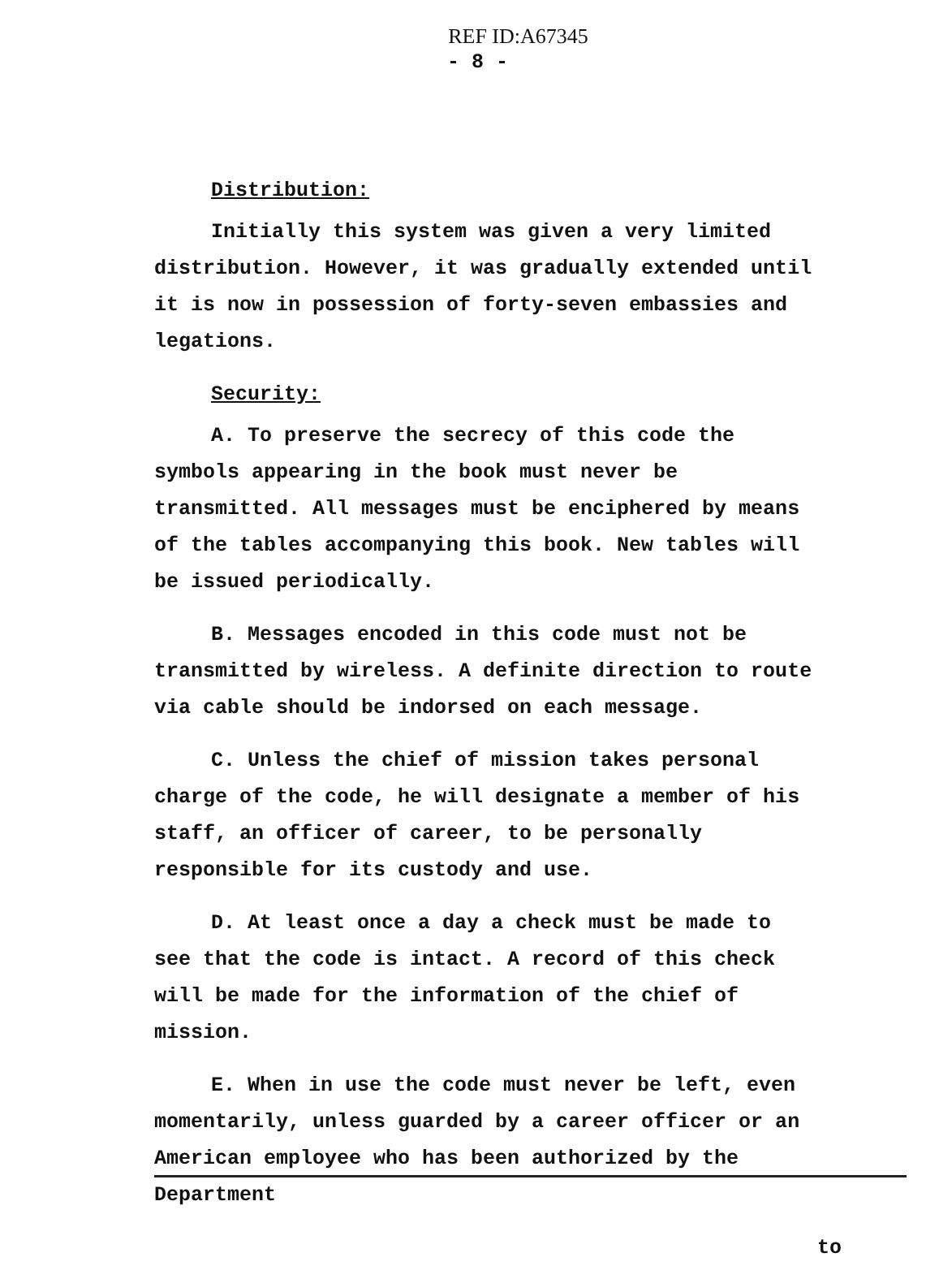REF ID:A67345
- 8 -
Distribution:
Initially this system was given a very limited distribution. However, it was gradually extended until it is now in possession of forty-seven embassies and legations.
Security:
A. To preserve the secrecy of this code the symbols appearing in the book must never be transmitted. All messages must be enciphered by means of the tables accompanying this book. New tables will be issued periodically.
B. Messages encoded in this code must not be transmitted by wireless. A definite direction to route via cable should be indorsed on each message.
C. Unless the chief of mission takes personal charge of the code, he will designate a member of his staff, an officer of career, to be personally responsible for its custody and use.
D. At least once a day a check must be made to see that the code is intact. A record of this check will be made for the information of the chief of mission.
E. When in use the code must never be left, even momentarily, unless guarded by a career officer or an American employee who has been authorized by the Department
to